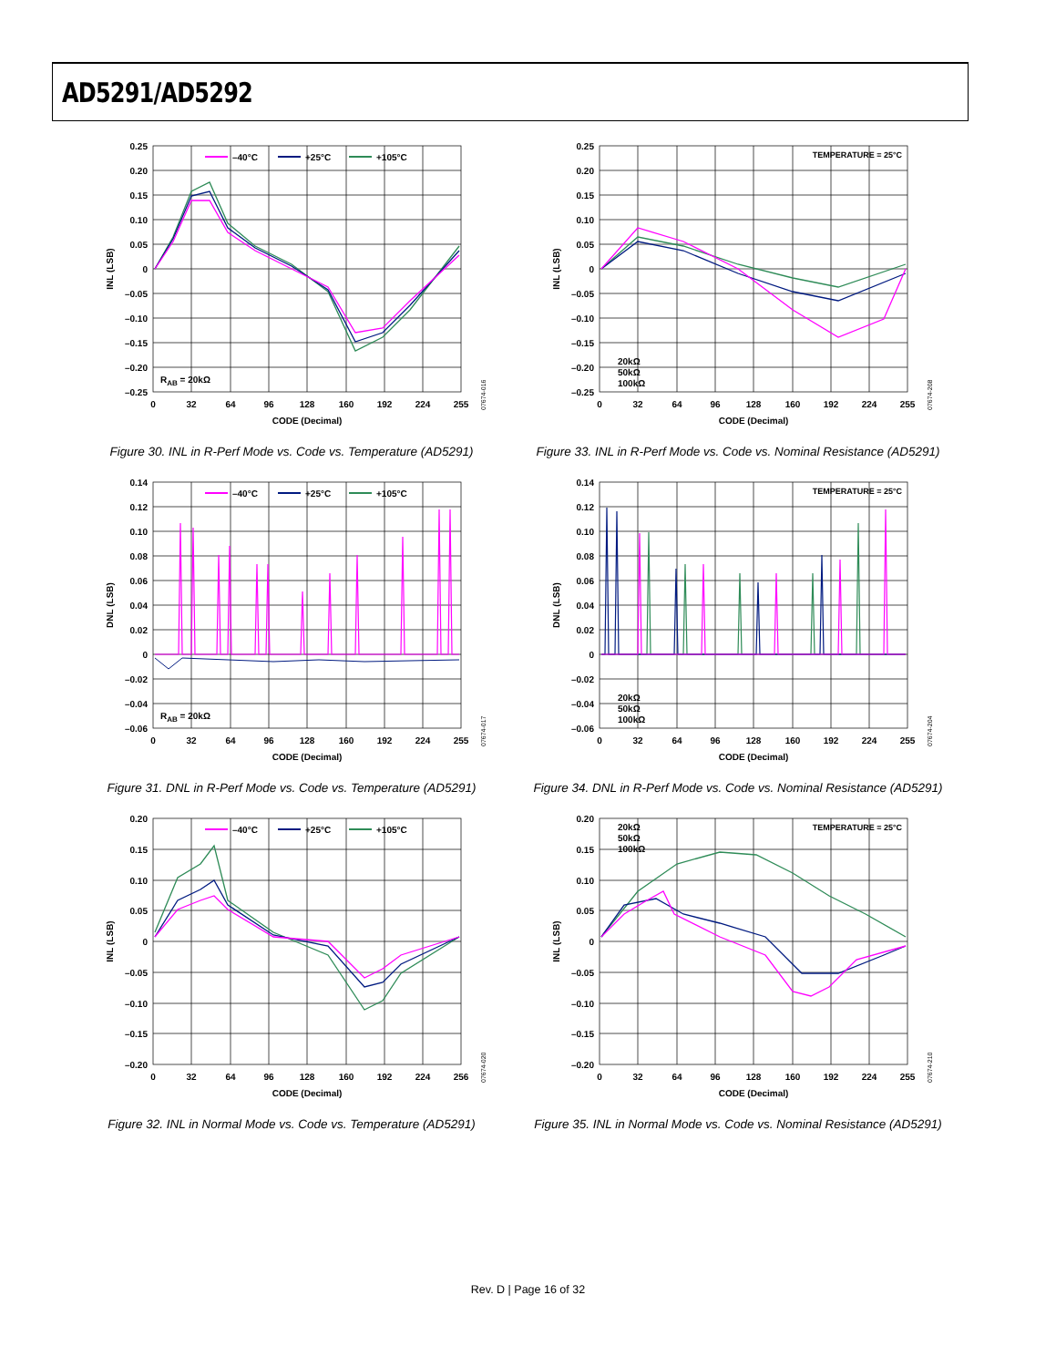AD5291/AD5292
0.25
0.20
0.15
0.10
0.05
0
–0.05
–0.10
–0.15
–0.20
–0.25
0
32
64
96
128
160
192
224
255
CODE (Decimal)
INL (LSB)
07674-016
–40°C
+25°C
+105°C
RAB = 20kΩ
Figure 30. INL in R-Perf Mode vs. Code vs. Temperature (AD5291)
0.25
0.20
0.15
0.10
0.05
0
–0.05
–0.10
–0.15
–0.20
–0.25
0
32
64
96
128
160
192
224
255
CODE (Decimal)
INL (LSB)
07674-208
TEMPERATURE = 25°C
20kΩ
50kΩ
100kΩ
Figure 33. INL in R-Perf Mode vs. Code vs. Nominal Resistance (AD5291)
0.14
0.12
0.10
0.08
0.06
0.04
0.02
0
–0.02
–0.04
–0.06
0
32
64
96
128
160
192
224
255
CODE (Decimal)
DNL (LSB)
07674-017
–40°C
+25°C
+105°C
RAB = 20kΩ
Figure 31. DNL in R-Perf Mode vs. Code vs. Temperature (AD5291)
0.14
0.12
0.10
0.08
0.06
0.04
0.02
0
–0.02
–0.04
–0.06
0
32
64
96
128
160
192
224
255
CODE (Decimal)
DNL (LSB)
07674-204
TEMPERATURE = 25°C
20kΩ
50kΩ
100kΩ
Figure 34. DNL in R-Perf Mode vs. Code vs. Nominal Resistance (AD5291)
0.20
0.15
0.10
0.05
0
–0.05
–0.10
–0.15
–0.20
0
32
64
96
128
160
192
224
256
CODE (Decimal)
INL (LSB)
07674-020
–40°C
+25°C
+105°C
Figure 32. INL in Normal Mode vs. Code vs. Temperature (AD5291)
0.20
0.15
0.10
0.05
0
–0.05
–0.10
–0.15
–0.20
0
32
64
96
128
160
192
224
255
CODE (Decimal)
INL (LSB)
07674-210
20kΩ
50kΩ
100kΩ
TEMPERATURE = 25°C
Figure 35. INL in Normal Mode vs. Code vs. Nominal Resistance (AD5291)
Rev. D | Page 16 of 32